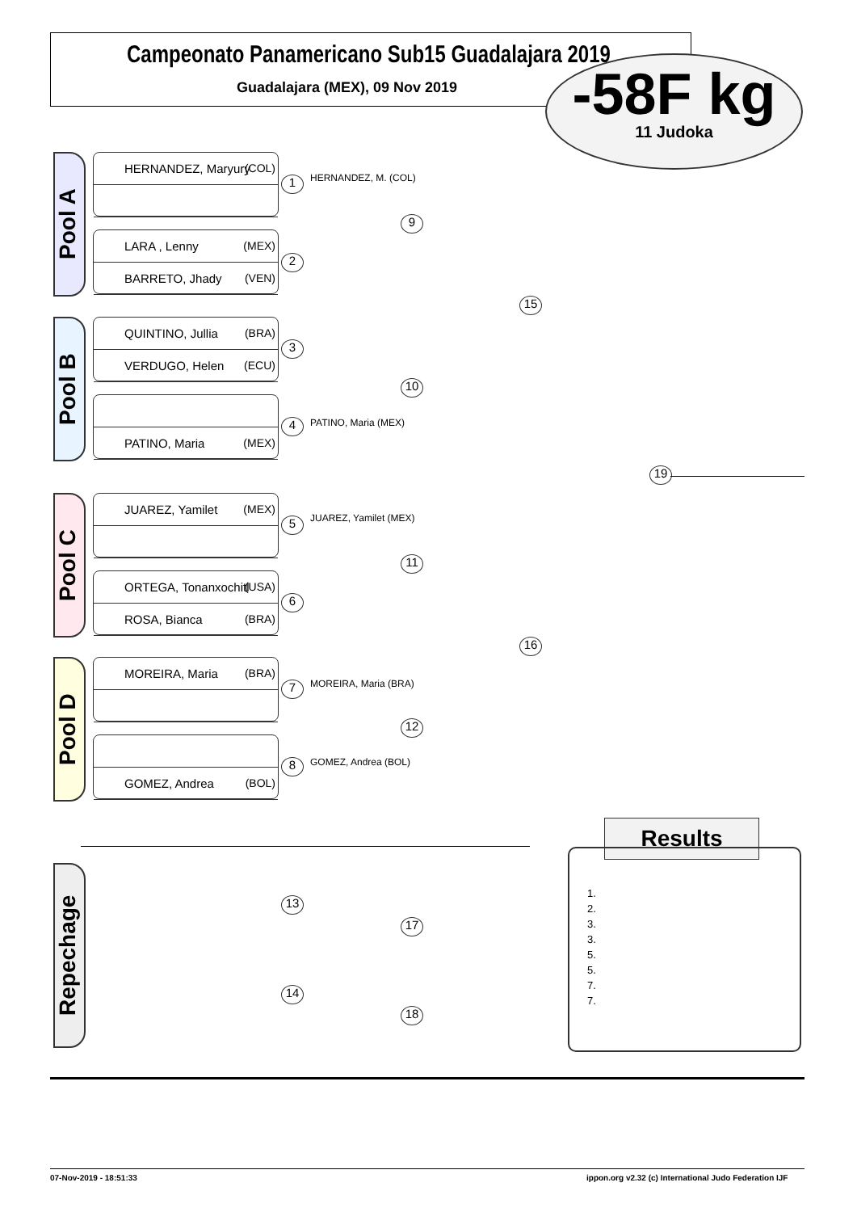Campeonato Panamericano Sub15 Guadalajara 2019
Guadalajara (MEX), 09 Nov 2019
-58F kg
11 Judoka
Pool A
Pool B
Pool C
Pool D
HERNANDEZ, Maryury (COL)
LARA , Lenny (MEX)
BARRETO, Jhady (VEN)
QUINTINO, Jullia (BRA)
VERDUGO, Helen (ECU)
PATINO, Maria (MEX)
JUAREZ, Yamilet (MEX)
ORTEGA, Tonanxochitl (USA)
ROSA, Bianca (BRA)
MOREIRA, Maria (BRA)
GOMEZ, Andrea (BOL)
1 HERNANDEZ, M. (COL)
2
3
4 PATINO, Maria (MEX)
5 JUAREZ, Yamilet (MEX)
6
7 MOREIRA, Maria (BRA)
8 GOMEZ, Andrea (BOL)
9
10
11
12
15
16
19
Repechage
13
14
17
18
Results
1.
2.
3.
3.
5.
5.
7.
7.
07-Nov-2019 - 18:51:33
ippon.org v2.32 (c) International Judo Federation IJF